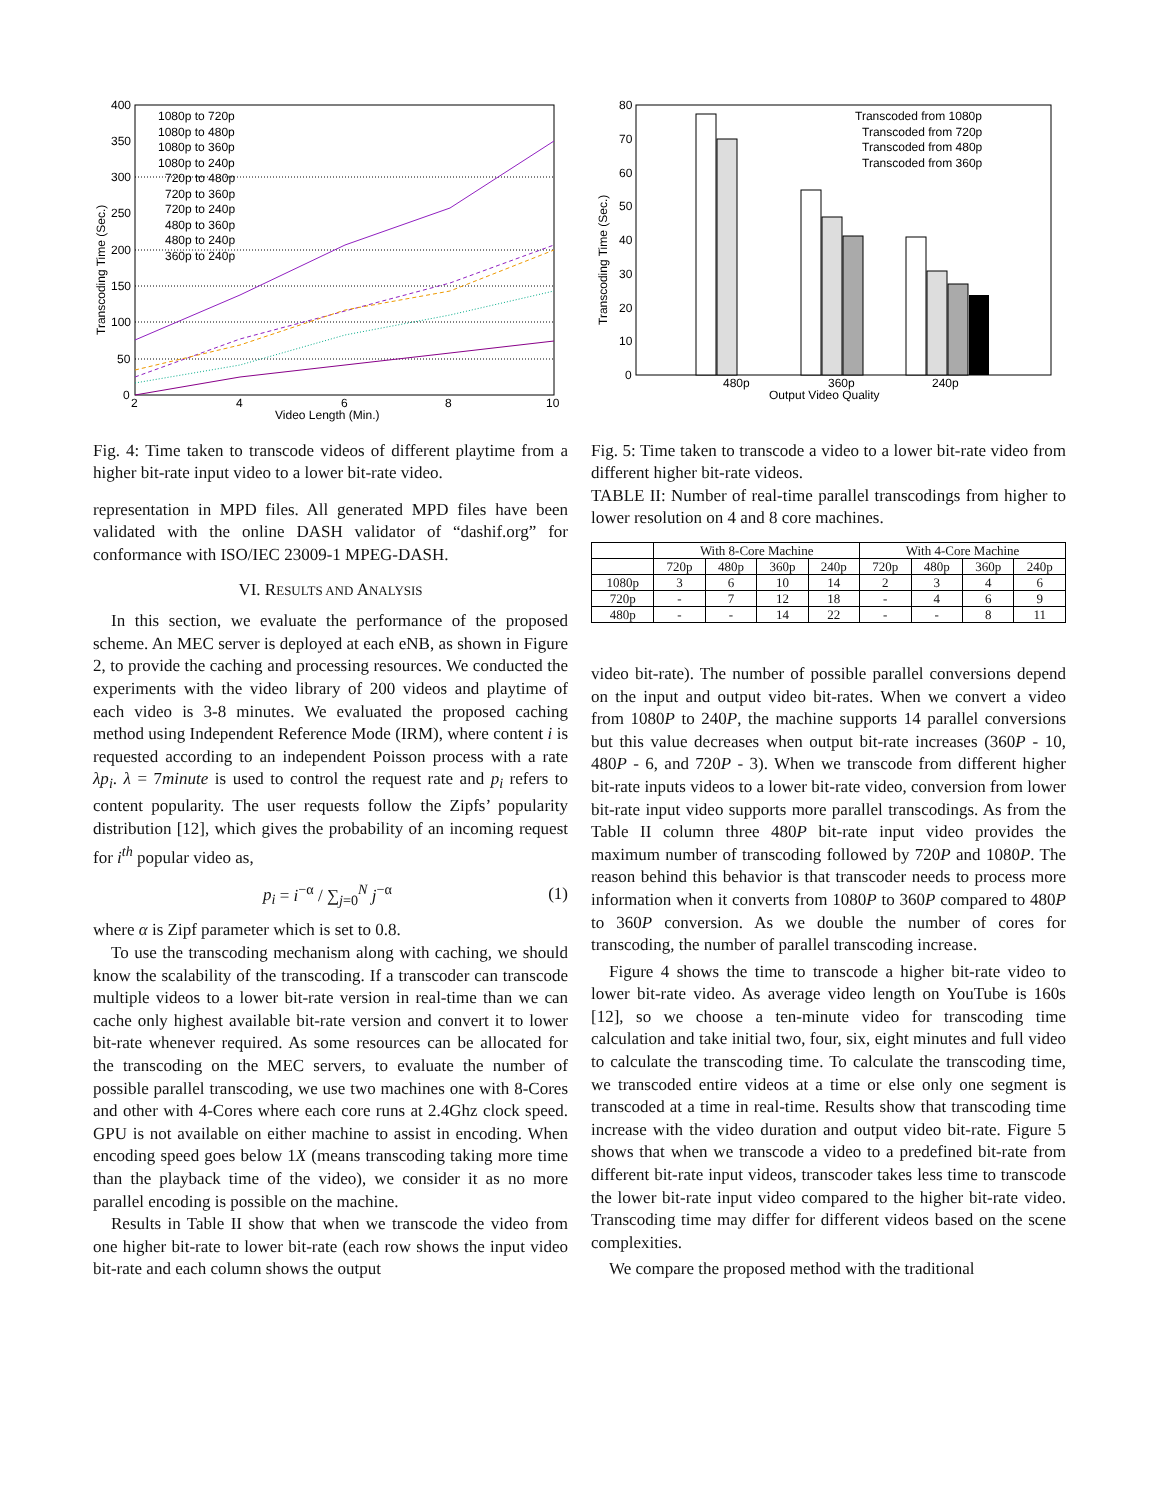400
350
300
250
200
150
100
50
0
2
4
6
8
10
Video Length (Min.)
Transcoding Time (Sec.)
1080p to 720p
1080p to 480p
1080p to 360p
1080p to 240p
720p to 480p
720p to 360p
720p to 240p
480p to 360p
480p to 240p
360p to 240p
Fig. 4: Time taken to transcode videos of different playtime from a higher bit-rate input video to a lower bit-rate video.
representation in MPD files. All generated MPD files have been validated with the online DASH validator of “dashif.org” for conformance with ISO/IEC 23009-1 MPEG-DASH.
VI. RESULTS AND ANALYSIS
In this section, we evaluate the performance of the proposed scheme. An MEC server is deployed at each eNB, as shown in Figure 2, to provide the caching and processing resources. We conducted the experiments with the video library of 200 videos and playtime of each video is 3-8 minutes. We evaluated the proposed caching method using Independent Reference Mode (IRM), where content i is requested according to an independent Poisson process with a rate λp<sub>i</sub>. λ = 7minute is used to control the request rate and p<sub>i</sub> refers to content popularity. The user requests follow the Zipfs’ popularity distribution [12], which gives the probability of an incoming request for i<sup>th</sup> popular video as,
p<sub>i</sub> = i<sup>−α</sup> / ∑<sub>j=0</sub><sup>N</sup> j<sup>−α</sup> (1)
where α is Zipf parameter which is set to 0.8.
To use the transcoding mechanism along with caching, we should know the scalability of the transcoding. If a transcoder can transcode multiple videos to a lower bit-rate version in real-time than we can cache only highest available bit-rate version and convert it to lower bit-rate whenever required. As some resources can be allocated for the transcoding on the MEC servers, to evaluate the number of possible parallel transcoding, we use two machines one with 8-Cores and other with 4-Cores where each core runs at 2.4Ghz clock speed. GPU is not available on either machine to assist in encoding. When encoding speed goes below 1X (means transcoding taking more time than the playback time of the video), we consider it as no more parallel encoding is possible on the machine.
Results in Table II show that when we transcode the video from one higher bit-rate to lower bit-rate (each row shows the input video bit-rate and each column shows the output
80
70
60
50
40
30
20
10
0
480p
360p
240p
Output Video Quality
Transcoding Time (Sec.)
Transcoded from 1080p
Transcoded from 720p
Transcoded from 480p
Transcoded from 360p
Fig. 5: Time taken to transcode a video to a lower bit-rate video from different higher bit-rate videos.
TABLE II: Number of real-time parallel transcodings from higher to lower resolution on 4 and 8 core machines.
| | With 8-Core Machine | | | | With 4-Core Machine | | | |
| --- | --- | --- | --- | --- | --- | --- | --- | --- |
| | 720p | 480p | 360p | 240p | 720p | 480p | 360p | 240p |
| 1080p | 3 | 6 | 10 | 14 | 2 | 3 | 4 | 6 |
| 720p | - | 7 | 12 | 18 | - | 4 | 6 | 9 |
| 480p | - | - | 14 | 22 | - | - | 8 | 11 |
video bit-rate). The number of possible parallel conversions depend on the input and output video bit-rates. When we convert a video from 1080P to 240P, the machine supports 14 parallel conversions but this value decreases when output bit-rate increases (360P - 10, 480P - 6, and 720P - 3). When we transcode from different higher bit-rate inputs videos to a lower bit-rate video, conversion from lower bit-rate input video supports more parallel transcodings. As from the Table II column three 480P bit-rate input video provides the maximum number of transcoding followed by 720P and 1080P. The reason behind this behavior is that transcoder needs to process more information when it converts from 1080P to 360P compared to 480P to 360P conversion. As we double the number of cores for transcoding, the number of parallel transcoding increase.
Figure 4 shows the time to transcode a higher bit-rate video to lower bit-rate video. As average video length on YouTube is 160s [12], so we choose a ten-minute video for transcoding time calculation and take initial two, four, six, eight minutes and full video to calculate the transcoding time. To calculate the transcoding time, we transcoded entire videos at a time or else only one segment is transcoded at a time in real-time. Results show that transcoding time increase with the video duration and output video bit-rate. Figure 5 shows that when we transcode a video to a predefined bit-rate from different bit-rate input videos, transcoder takes less time to transcode the lower bit-rate input video compared to the higher bit-rate video. Transcoding time may differ for different videos based on the scene complexities.
We compare the proposed method with the traditional